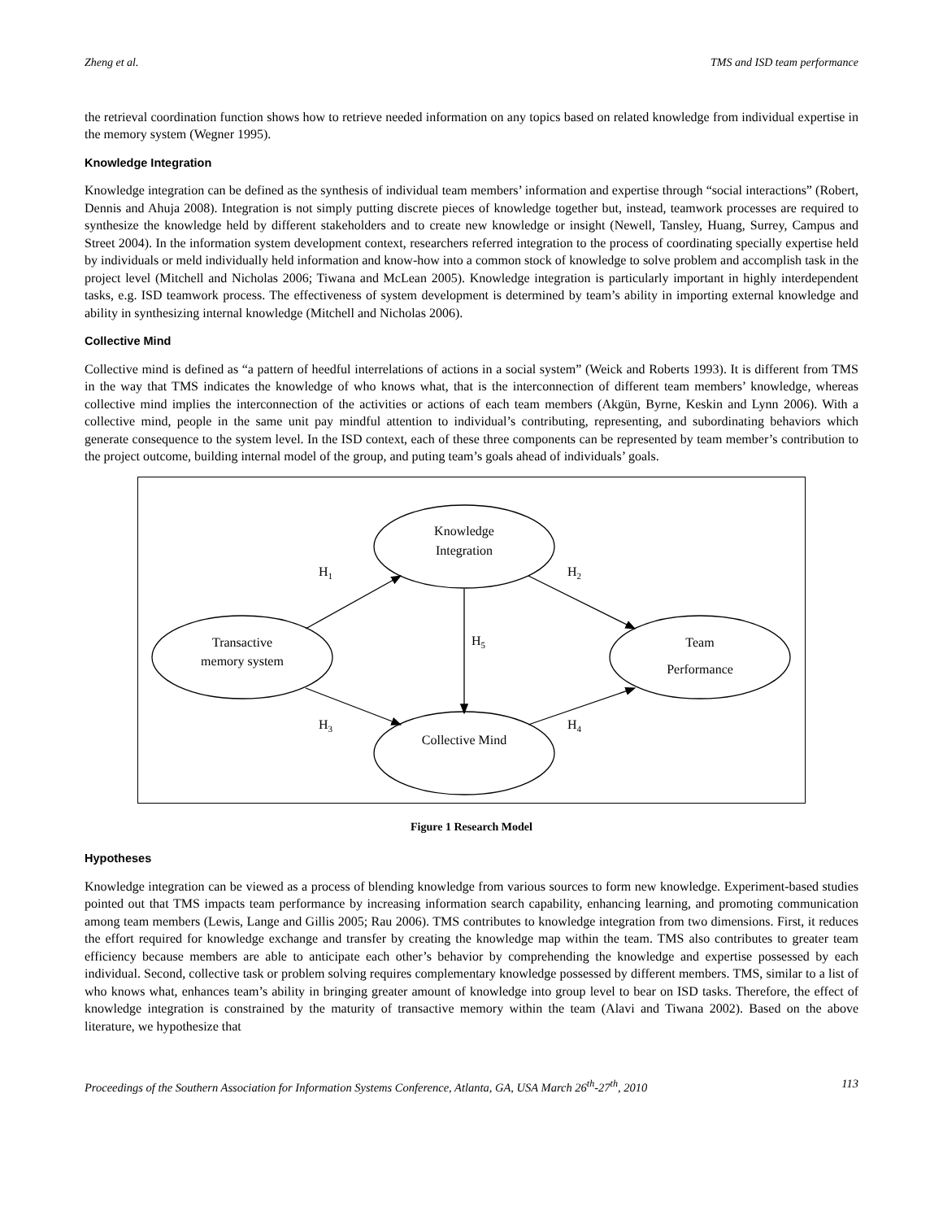Zheng et al. TMS and ISD team performance
the retrieval coordination function shows how to retrieve needed information on any topics based on related knowledge from individual expertise in the memory system (Wegner 1995).
Knowledge Integration
Knowledge integration can be defined as the synthesis of individual team members’ information and expertise through “social interactions” (Robert, Dennis and Ahuja 2008). Integration is not simply putting discrete pieces of knowledge together but, instead, teamwork processes are required to synthesize the knowledge held by different stakeholders and to create new knowledge or insight (Newell, Tansley, Huang, Surrey, Campus and Street 2004). In the information system development context, researchers referred integration to the process of coordinating specially expertise held by individuals or meld individually held information and know-how into a common stock of knowledge to solve problem and accomplish task in the project level (Mitchell and Nicholas 2006; Tiwana and McLean 2005). Knowledge integration is particularly important in highly interdependent tasks, e.g. ISD teamwork process. The effectiveness of system development is determined by team’s ability in importing external knowledge and ability in synthesizing internal knowledge (Mitchell and Nicholas 2006).
Collective Mind
Collective mind is defined as “a pattern of heedful interrelations of actions in a social system” (Weick and Roberts 1993). It is different from TMS in the way that TMS indicates the knowledge of who knows what, that is the interconnection of different team members’ knowledge, whereas collective mind implies the interconnection of the activities or actions of each team members (Akgün, Byrne, Keskin and Lynn 2006). With a collective mind, people in the same unit pay mindful attention to individual’s contributing, representing, and subordinating behaviors which generate consequence to the system level. In the ISD context, each of these three components can be represented by team member’s contribution to the project outcome, building internal model of the group, and puting team’s goals ahead of individuals’ goals.
Knowledge
Integration
Transactive
memory system
Team
Performance
Collective Mind
H1
H2
H5
H3
H4
Figure 1 Research Model
Hypotheses
Knowledge integration can be viewed as a process of blending knowledge from various sources to form new knowledge. Experiment-based studies pointed out that TMS impacts team performance by increasing information search capability, enhancing learning, and promoting communication among team members (Lewis, Lange and Gillis 2005; Rau 2006). TMS contributes to knowledge integration from two dimensions. First, it reduces the effort required for knowledge exchange and transfer by creating the knowledge map within the team. TMS also contributes to greater team efficiency because members are able to anticipate each other’s behavior by comprehending the knowledge and expertise possessed by each individual. Second, collective task or problem solving requires complementary knowledge possessed by different members. TMS, similar to a list of who knows what, enhances team’s ability in bringing greater amount of knowledge into group level to bear on ISD tasks. Therefore, the effect of knowledge integration is constrained by the maturity of transactive memory within the team (Alavi and Tiwana 2002). Based on the above literature, we hypothesize that
Proceedings of the Southern Association for Information Systems Conference, Atlanta, GA, USA March 26<sup>th</sup>-27<sup>th</sup>, 2010 113